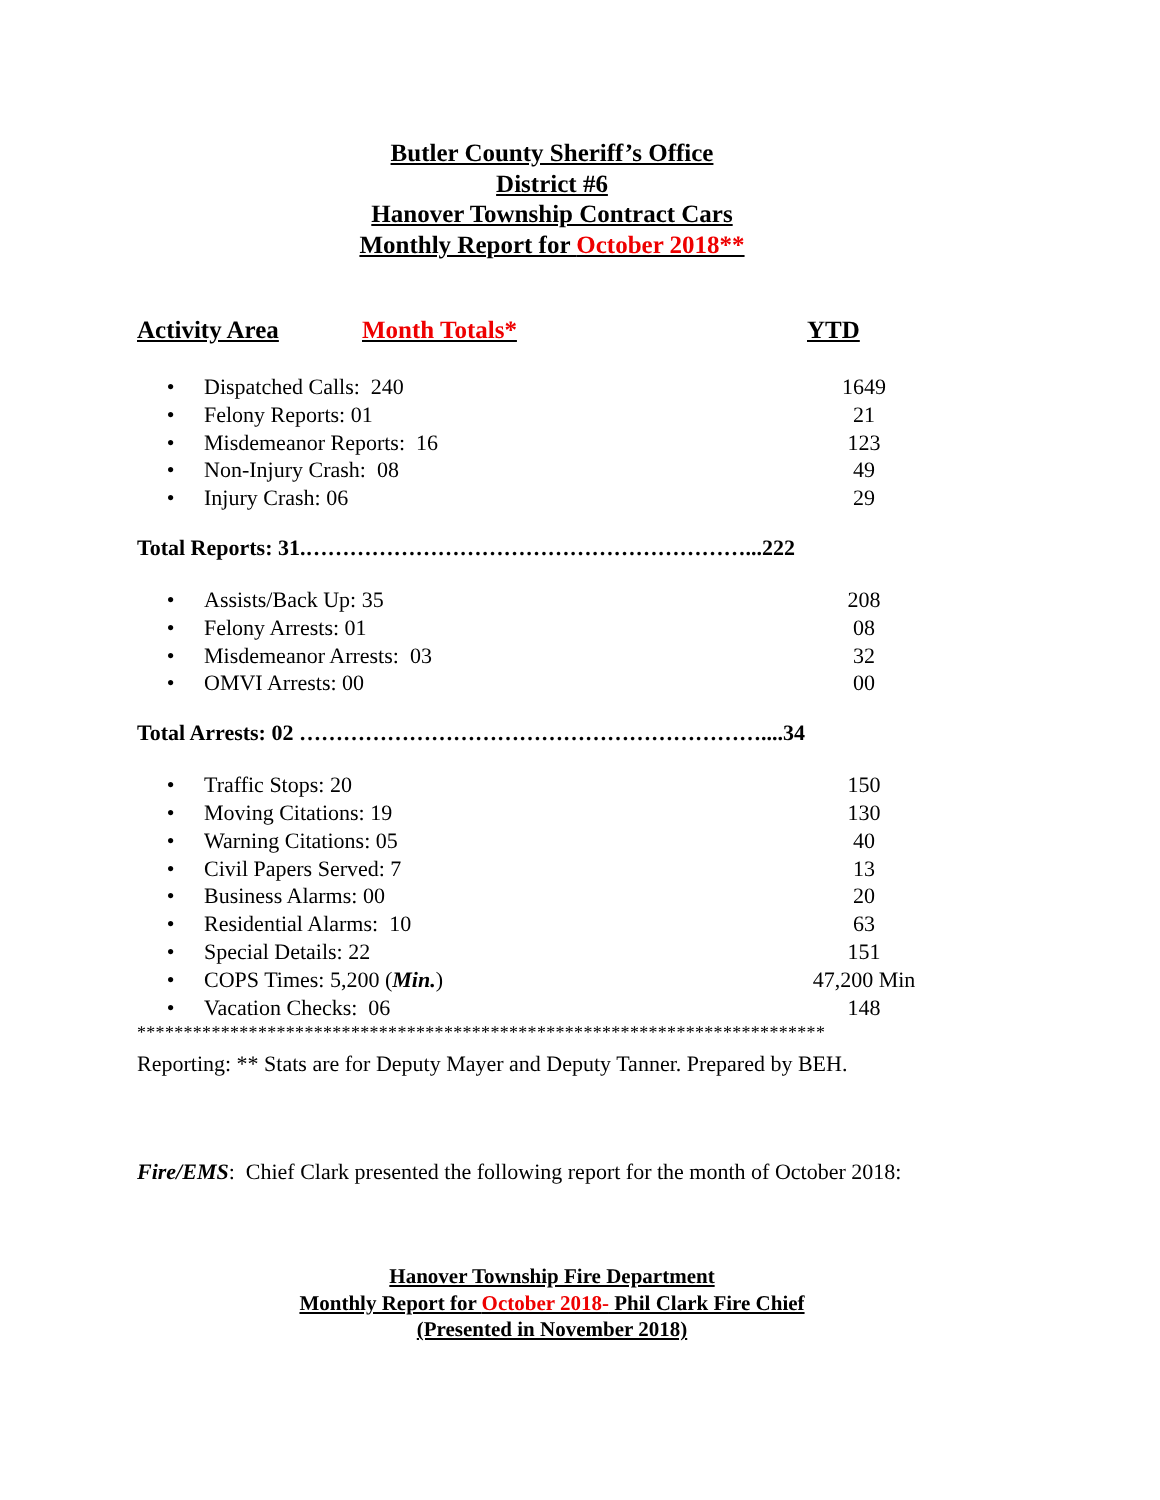Butler County Sheriff’s Office
District #6
Hanover Township Contract Cars
Monthly Report for October 2018**
Activity Area Month Totals* YTD
| • | Dispatched Calls: 240 | 1649 |
| • | Felony Reports: 01 | 21 |
| • | Misdemeanor Reports: 16 | 123 |
| • | Non-Injury Crash: 08 | 49 |
| • | Injury Crash: 06 | 29 |
Total Reports: 31.……………………………………………………...222
| • | Assists/Back Up: 35 | 208 |
| • | Felony Arrests: 01 | 08 |
| • | Misdemeanor Arrests: 03 | 32 |
| • | OMVI Arrests: 00 | 00 |
Total Arrests: 02 ………………………………………………………....34
| • | Traffic Stops: 20 | 150 |
| • | Moving Citations: 19 | 130 |
| • | Warning Citations: 05 | 40 |
| • | Civil Papers Served: 7 | 13 |
| • | Business Alarms: 00 | 20 |
| • | Residential Alarms: 10 | 63 |
| • | Special Details: 22 | 151 |
| • | COPS Times: 5,200 ( Min. ) | 47,200 Min |
| • | Vacation Checks: 06 | 148 |
**************************************************************************
Reporting: ** Stats are for Deputy Mayer and Deputy Tanner. Prepared by BEH.
Fire/EMS: Chief Clark presented the following report for the month of October 2018:
Hanover Township Fire Department
Monthly Report for October 2018- Phil Clark Fire Chief
(Presented in November 2018)